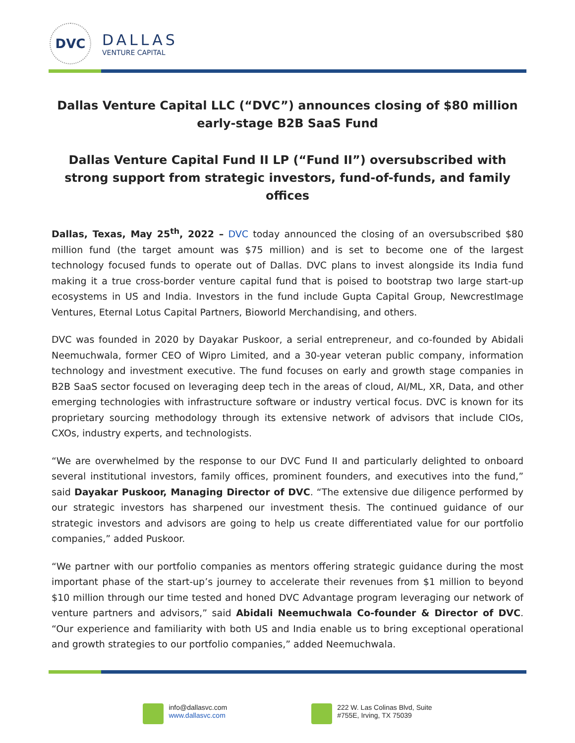DVC
DALLAS
VENTURE CAPITAL
Dallas Venture Capital LLC (“DVC”) announces closing of $80 million early-stage B2B SaaS Fund
Dallas Venture Capital Fund II LP (“Fund II”) oversubscribed with strong support from strategic investors, fund-of-funds, and family offices
Dallas, Texas, May 25<sup>th</sup>, 2022 – DVC today announced the closing of an oversubscribed $80 million fund (the target amount was $75 million) and is set to become one of the largest technology focused funds to operate out of Dallas. DVC plans to invest alongside its India fund making it a true cross-border venture capital fund that is poised to bootstrap two large start-up ecosystems in US and India. Investors in the fund include Gupta Capital Group, NewcrestImage Ventures, Eternal Lotus Capital Partners, Bioworld Merchandising, and others.
DVC was founded in 2020 by Dayakar Puskoor, a serial entrepreneur, and co-founded by Abidali Neemuchwala, former CEO of Wipro Limited, and a 30-year veteran public company, information technology and investment executive. The fund focuses on early and growth stage companies in B2B SaaS sector focused on leveraging deep tech in the areas of cloud, AI/ML, XR, Data, and other emerging technologies with infrastructure software or industry vertical focus. DVC is known for its proprietary sourcing methodology through its extensive network of advisors that include CIOs, CXOs, industry experts, and technologists.
“We are overwhelmed by the response to our DVC Fund II and particularly delighted to onboard several institutional investors, family offices, prominent founders, and executives into the fund,” said Dayakar Puskoor, Managing Director of DVC. “The extensive due diligence performed by our strategic investors has sharpened our investment thesis. The continued guidance of our strategic investors and advisors are going to help us create differentiated value for our portfolio companies,” added Puskoor.
“We partner with our portfolio companies as mentors offering strategic guidance during the most important phase of the start-up’s journey to accelerate their revenues from $1 million to beyond $10 million through our time tested and honed DVC Advantage program leveraging our network of venture partners and advisors,” said Abidali Neemuchwala Co-founder & Director of DVC. “Our experience and familiarity with both US and India enable us to bring exceptional operational and growth strategies to our portfolio companies,” added Neemuchwala.
info@dallasvc.com
www.dallasvc.com
222 W. Las Colinas Blvd, Suite
#755E, Irving, TX 75039